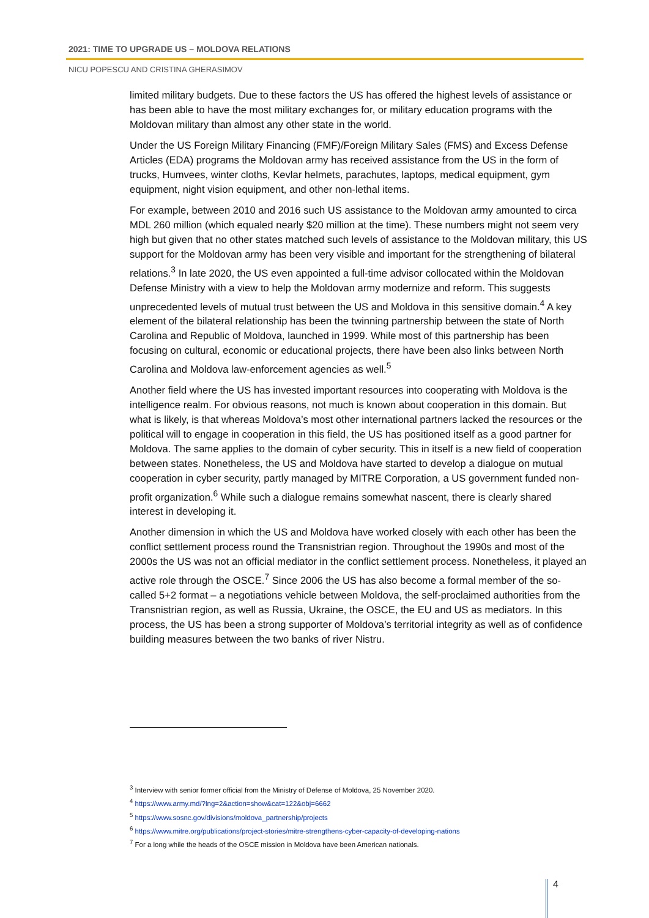2021: TIME TO UPGRADE US – MOLDOVA RELATIONS
NICU POPESCU AND CRISTINA GHERASIMOV
limited military budgets. Due to these factors the US has offered the highest levels of assistance or has been able to have the most military exchanges for, or military education programs with the Moldovan military than almost any other state in the world.
Under the US Foreign Military Financing (FMF)/Foreign Military Sales (FMS) and Excess Defense Articles (EDA) programs the Moldovan army has received assistance from the US in the form of trucks, Humvees, winter cloths, Kevlar helmets, parachutes, laptops, medical equipment, gym equipment, night vision equipment, and other non-lethal items.
For example, between 2010 and 2016 such US assistance to the Moldovan army amounted to circa MDL 260 million (which equaled nearly $20 million at the time). These numbers might not seem very high but given that no other states matched such levels of assistance to the Moldovan military, this US support for the Moldovan army has been very visible and important for the strengthening of bilateral relations.<sup>3</sup> In late 2020, the US even appointed a full-time advisor collocated within the Moldovan Defense Ministry with a view to help the Moldovan army modernize and reform. This suggests unprecedented levels of mutual trust between the US and Moldova in this sensitive domain.<sup>4</sup> A key element of the bilateral relationship has been the twinning partnership between the state of North Carolina and Republic of Moldova, launched in 1999. While most of this partnership has been focusing on cultural, economic or educational projects, there have been also links between North Carolina and Moldova law-enforcement agencies as well.<sup>5</sup>
Another field where the US has invested important resources into cooperating with Moldova is the intelligence realm. For obvious reasons, not much is known about cooperation in this domain. But what is likely, is that whereas Moldova’s most other international partners lacked the resources or the political will to engage in cooperation in this field, the US has positioned itself as a good partner for Moldova. The same applies to the domain of cyber security. This in itself is a new field of cooperation between states. Nonetheless, the US and Moldova have started to develop a dialogue on mutual cooperation in cyber security, partly managed by MITRE Corporation, a US government funded non-profit organization.<sup>6</sup> While such a dialogue remains somewhat nascent, there is clearly shared interest in developing it.
Another dimension in which the US and Moldova have worked closely with each other has been the conflict settlement process round the Transnistrian region. Throughout the 1990s and most of the 2000s the US was not an official mediator in the conflict settlement process. Nonetheless, it played an active role through the OSCE.<sup>7</sup> Since 2006 the US has also become a formal member of the so-called 5+2 format – a negotiations vehicle between Moldova, the self-proclaimed authorities from the Transnistrian region, as well as Russia, Ukraine, the OSCE, the EU and US as mediators. In this process, the US has been a strong supporter of Moldova’s territorial integrity as well as of confidence building measures between the two banks of river Nistru.
<sup>3</sup> Interview with senior former official from the Ministry of Defense of Moldova, 25 November 2020.
<sup>4</sup> https://www.army.md/?lng=2&action=show&cat=122&obj=6662
<sup>5</sup> https://www.sosnc.gov/divisions/moldova_partnership/projects
<sup>6</sup> https://www.mitre.org/publications/project-stories/mitre-strengthens-cyber-capacity-of-developing-nations
<sup>7</sup> For a long while the heads of the OSCE mission in Moldova have been American nationals.
4